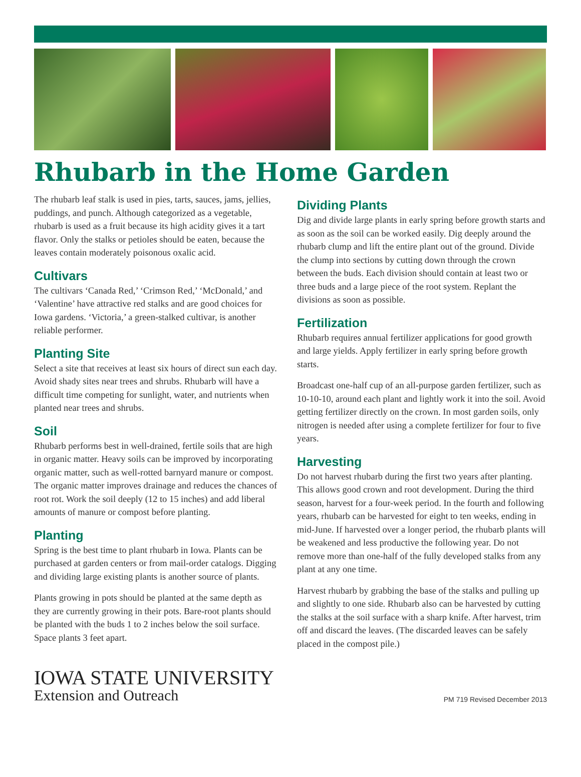Rhubarb in the Home Garden
The rhubarb leaf stalk is used in pies, tarts, sauces, jams, jellies, puddings, and punch. Although categorized as a vegetable, rhubarb is used as a fruit because its high acidity gives it a tart flavor. Only the stalks or petioles should be eaten, because the leaves contain moderately poisonous oxalic acid.
Cultivars
The cultivars ‘Canada Red,’ ‘Crimson Red,’ ‘McDonald,’ and ‘Valentine’ have attractive red stalks and are good choices for Iowa gardens. ‘Victoria,’ a green-stalked cultivar, is another reliable performer.
Planting Site
Select a site that receives at least six hours of direct sun each day. Avoid shady sites near trees and shrubs. Rhubarb will have a difficult time competing for sunlight, water, and nutrients when planted near trees and shrubs.
Soil
Rhubarb performs best in well-drained, fertile soils that are high in organic matter. Heavy soils can be improved by incorporating organic matter, such as well-rotted barnyard manure or compost. The organic matter improves drainage and reduces the chances of root rot. Work the soil deeply (12 to 15 inches) and add liberal amounts of manure or compost before planting.
Planting
Spring is the best time to plant rhubarb in Iowa. Plants can be purchased at garden centers or from mail-order catalogs. Digging and dividing large existing plants is another source of plants.
Plants growing in pots should be planted at the same depth as they are currently growing in their pots. Bare-root plants should be planted with the buds 1 to 2 inches below the soil surface. Space plants 3 feet apart.
Dividing Plants
Dig and divide large plants in early spring before growth starts and as soon as the soil can be worked easily. Dig deeply around the rhubarb clump and lift the entire plant out of the ground. Divide the clump into sections by cutting down through the crown between the buds. Each division should contain at least two or three buds and a large piece of the root system. Replant the divisions as soon as possible.
Fertilization
Rhubarb requires annual fertilizer applications for good growth and large yields. Apply fertilizer in early spring before growth starts.
Broadcast one-half cup of an all-purpose garden fertilizer, such as 10-10-10, around each plant and lightly work it into the soil. Avoid getting fertilizer directly on the crown. In most garden soils, only nitrogen is needed after using a complete fertilizer for four to five years.
Harvesting
Do not harvest rhubarb during the first two years after planting. This allows good crown and root development. During the third season, harvest for a four-week period. In the fourth and following years, rhubarb can be harvested for eight to ten weeks, ending in mid-June. If harvested over a longer period, the rhubarb plants will be weakened and less productive the following year. Do not remove more than one-half of the fully developed stalks from any plant at any one time.
Harvest rhubarb by grabbing the base of the stalks and pulling up and slightly to one side. Rhubarb also can be harvested by cutting the stalks at the soil surface with a sharp knife. After harvest, trim off and discard the leaves. (The discarded leaves can be safely placed in the compost pile.)
IOWA STATE UNIVERSITY
Extension and Outreach
PM 719 Revised December 2013